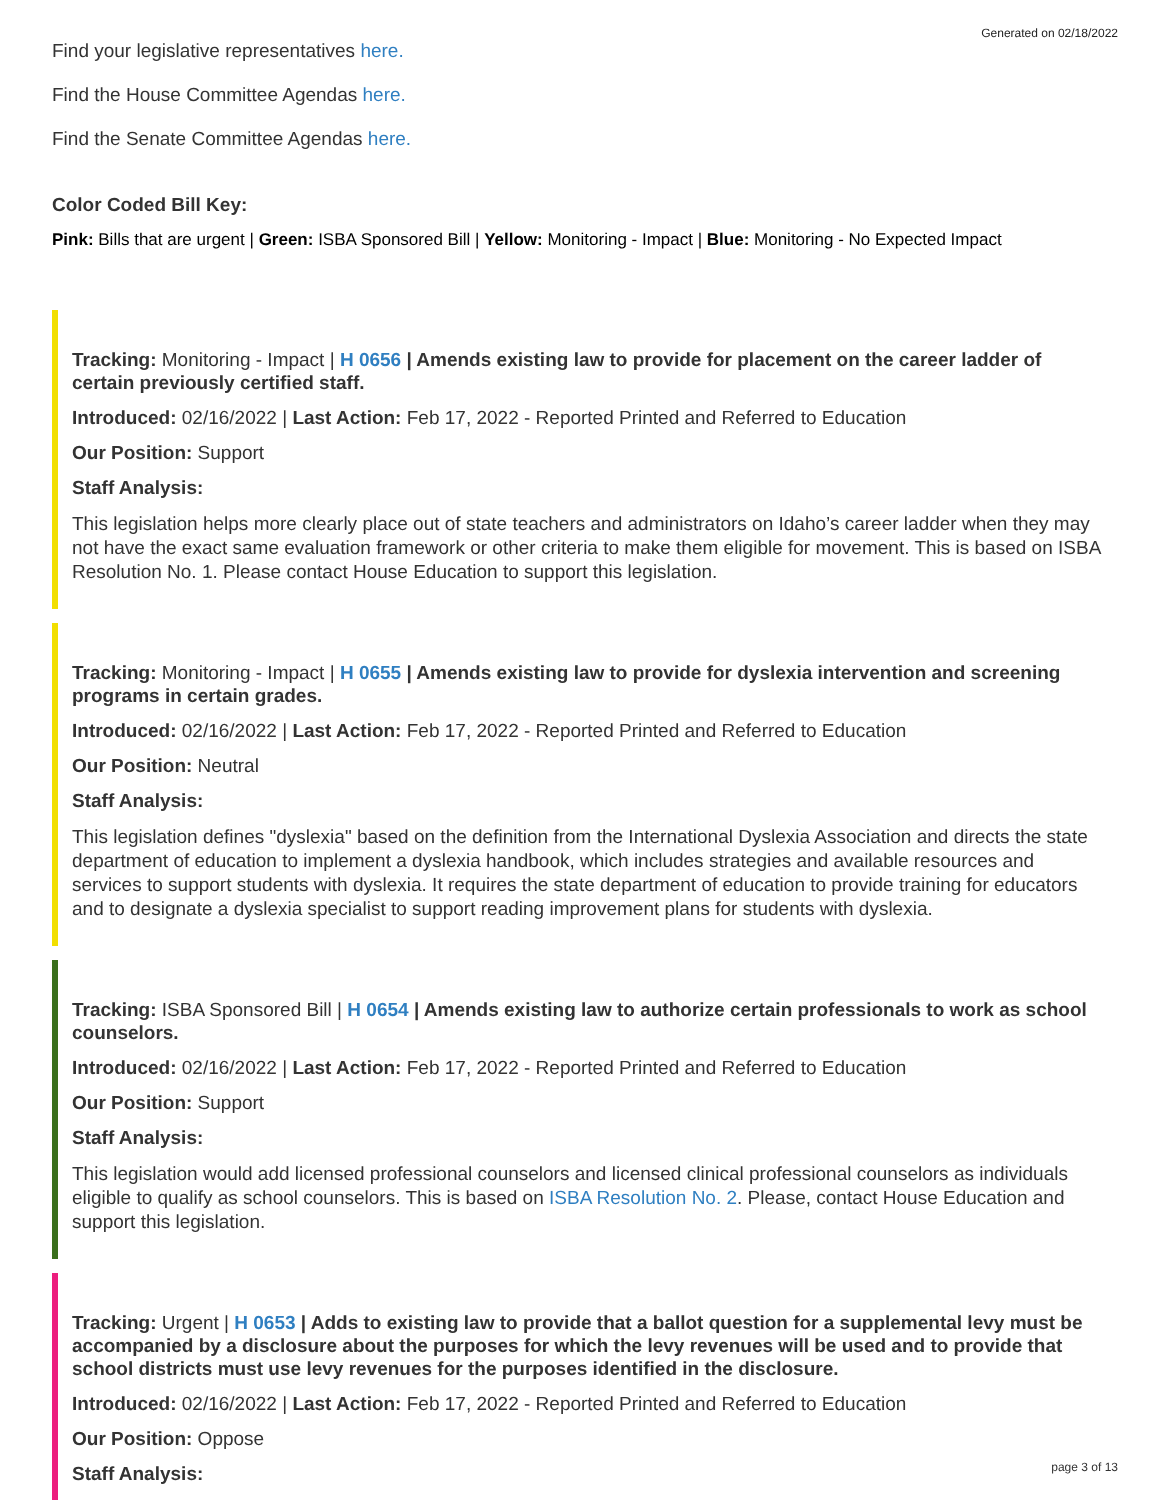Generated on 02/18/2022
Find your legislative representatives here.
Find the House Committee Agendas here.
Find the Senate Committee Agendas here.
Color Coded Bill Key:
Pink: Bills that are urgent | Green: ISBA Sponsored Bill | Yellow: Monitoring - Impact | Blue: Monitoring - No Expected Impact
Tracking: Monitoring - Impact | H 0656 | Amends existing law to provide for placement on the career ladder of certain previously certified staff.
Introduced: 02/16/2022 | Last Action: Feb 17, 2022 - Reported Printed and Referred to Education
Our Position: Support
Staff Analysis:
This legislation helps more clearly place out of state teachers and administrators on Idaho’s career ladder when they may not have the exact same evaluation framework or other criteria to make them eligible for movement. This is based on ISBA Resolution No. 1. Please contact House Education to support this legislation.
Tracking: Monitoring - Impact | H 0655 | Amends existing law to provide for dyslexia intervention and screening programs in certain grades.
Introduced: 02/16/2022 | Last Action: Feb 17, 2022 - Reported Printed and Referred to Education
Our Position: Neutral
Staff Analysis:
This legislation defines "dyslexia" based on the definition from the International Dyslexia Association and directs the state department of education to implement a dyslexia handbook, which includes strategies and available resources and services to support students with dyslexia. It requires the state department of education to provide training for educators and to designate a dyslexia specialist to support reading improvement plans for students with dyslexia.
Tracking: ISBA Sponsored Bill | H 0654 | Amends existing law to authorize certain professionals to work as school counselors.
Introduced: 02/16/2022 | Last Action: Feb 17, 2022 - Reported Printed and Referred to Education
Our Position: Support
Staff Analysis:
This legislation would add licensed professional counselors and licensed clinical professional counselors as individuals eligible to qualify as school counselors. This is based on ISBA Resolution No. 2. Please, contact House Education and support this legislation.
Tracking: Urgent | H 0653 | Adds to existing law to provide that a ballot question for a supplemental levy must be accompanied by a disclosure about the purposes for which the levy revenues will be used and to provide that school districts must use levy revenues for the purposes identified in the disclosure.
Introduced: 02/16/2022 | Last Action: Feb 17, 2022 - Reported Printed and Referred to Education
Our Position: Oppose
Staff Analysis:
page 3 of 13